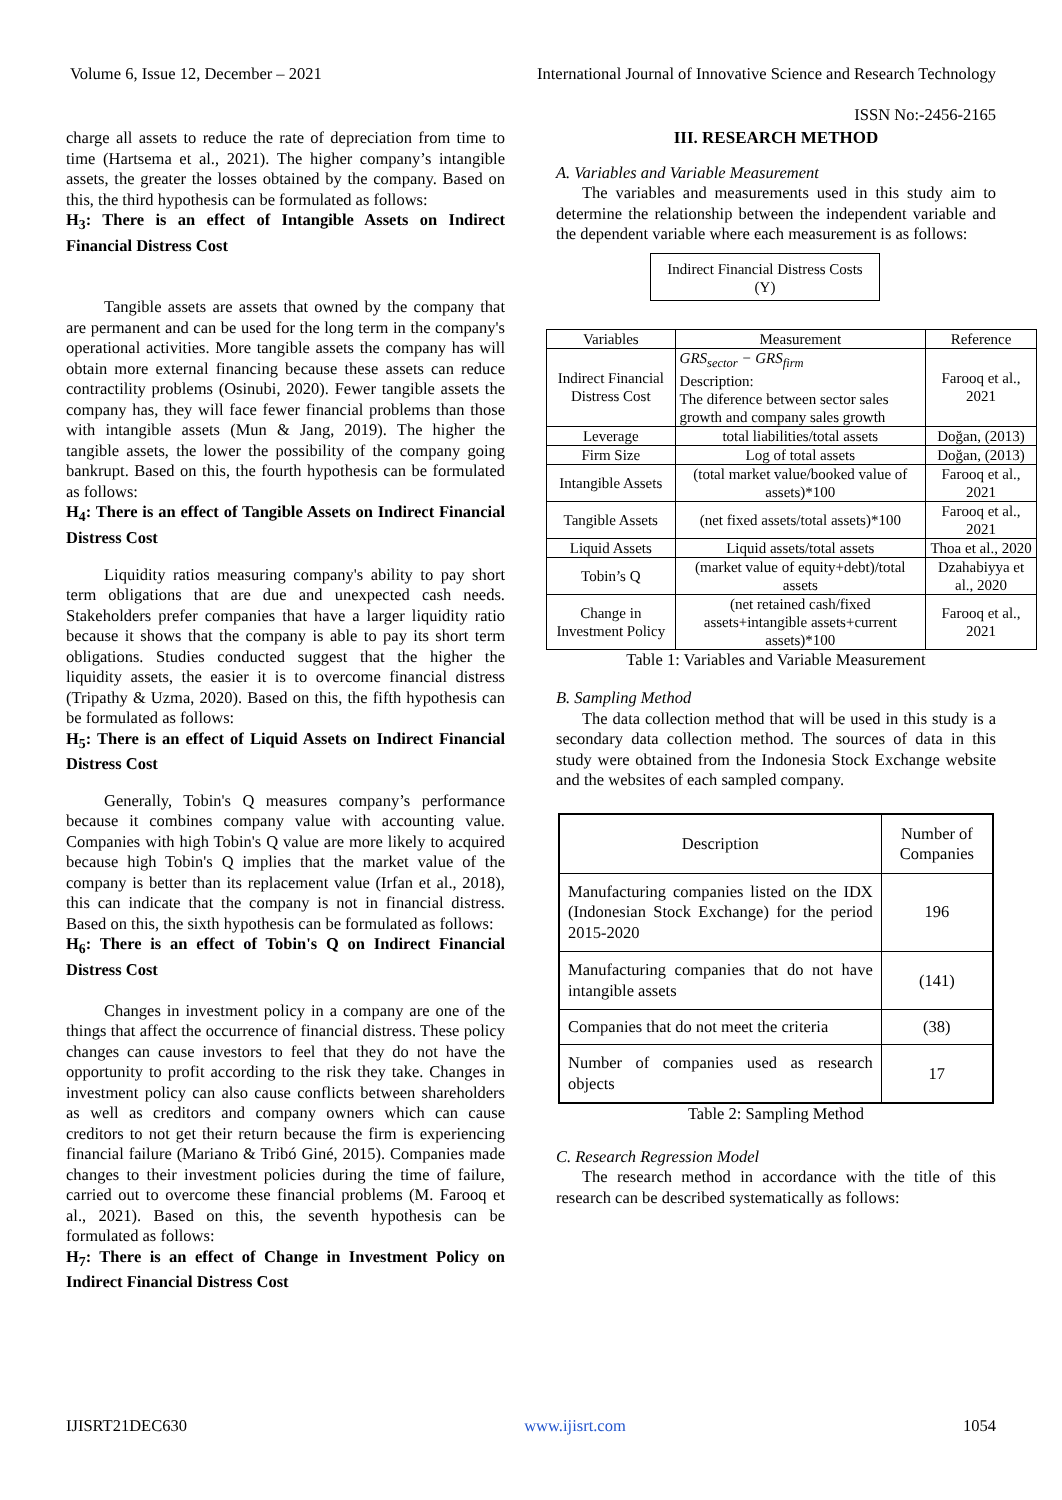Volume 6, Issue 12, December – 2021 International Journal of Innovative Science and Research Technology
ISSN No:-2456-2165
charge all assets to reduce the rate of depreciation from time to time (Hartsema et al., 2021). The higher company’s intangible assets, the greater the losses obtained by the company. Based on this, the third hypothesis can be formulated as follows:
H<sub>3</sub>: There is an effect of Intangible Assets on Indirect Financial Distress Cost
Tangible assets are assets that owned by the company that are permanent and can be used for the long term in the company's operational activities. More tangible assets the company has will obtain more external financing because these assets can reduce contractility problems (Osinubi, 2020). Fewer tangible assets the company has, they will face fewer financial problems than those with intangible assets (Mun & Jang, 2019). The higher the tangible assets, the lower the possibility of the company going bankrupt. Based on this, the fourth hypothesis can be formulated as follows:
H<sub>4</sub>: There is an effect of Tangible Assets on Indirect Financial Distress Cost
Liquidity ratios measuring company's ability to pay short term obligations that are due and unexpected cash needs. Stakeholders prefer companies that have a larger liquidity ratio because it shows that the company is able to pay its short term obligations. Studies conducted suggest that the higher the liquidity assets, the easier it is to overcome financial distress (Tripathy & Uzma, 2020). Based on this, the fifth hypothesis can be formulated as follows:
H<sub>5</sub>: There is an effect of Liquid Assets on Indirect Financial Distress Cost
Generally, Tobin's Q measures company’s performance because it combines company value with accounting value. Companies with high Tobin's Q value are more likely to acquired because high Tobin's Q implies that the market value of the company is better than its replacement value (Irfan et al., 2018), this can indicate that the company is not in financial distress. Based on this, the sixth hypothesis can be formulated as follows:
H<sub>6</sub>: There is an effect of Tobin's Q on Indirect Financial Distress Cost
Changes in investment policy in a company are one of the things that affect the occurrence of financial distress. These policy changes can cause investors to feel that they do not have the opportunity to profit according to the risk they take. Changes in investment policy can also cause conflicts between shareholders as well as creditors and company owners which can cause creditors to not get their return because the firm is experiencing financial failure (Mariano & Tribó Giné, 2015). Companies made changes to their investment policies during the time of failure, carried out to overcome these financial problems (M. Farooq et al., 2021). Based on this, the seventh hypothesis can be formulated as follows:
H<sub>7</sub>: There is an effect of Change in Investment Policy on Indirect Financial Distress Cost
III. RESEARCH METHOD
A. Variables and Variable Measurement
The variables and measurements used in this study aim to determine the relationship between the independent variable and the dependent variable where each measurement is as follows:
Indirect Financial Distress Costs
(Y)
| Variables | Measurement | Reference |
| --- | --- | --- |
| Indirect Financial Distress Cost | GRS<sub>sector</sub> − GRS<sub>firm</sub> Description: The diference between sector sales growth and company sales growth | Farooq et al., 2021 |
| Leverage | total liabilities/total assets | Doğan, (2013) |
| Firm Size | Log of total assets | Doğan, (2013) |
| Intangible Assets | (total market value/booked value of assets)*100 | Farooq et al., 2021 |
| Tangible Assets | (net fixed assets/total assets)*100 | Farooq et al., 2021 |
| Liquid Assets | Liquid assets/total assets | Thoa et al., 2020 |
| Tobin’s Q | (market value of equity+debt)/total assets | Dzahabiyya et al., 2020 |
| Change in Investment Policy | (net retained cash/fixed assets+intangible assets+current assets)*100 | Farooq et al., 2021 |
Table 1: Variables and Variable Measurement
B. Sampling Method
The data collection method that will be used in this study is a secondary data collection method. The sources of data in this study were obtained from the Indonesia Stock Exchange website and the websites of each sampled company.
| Description | Number of Companies |
| Manufacturing companies listed on the IDX (Indonesian Stock Exchange) for the period 2015-2020 | 196 |
| Manufacturing companies that do not have intangible assets | (141) |
| Companies that do not meet the criteria | (38) |
| Number of companies used as research objects | 17 |
Table 2: Sampling Method
C. Research Regression Model
The research method in accordance with the title of this research can be described systematically as follows:
IJISRT21DEC630 www.ijisrt.com 1054